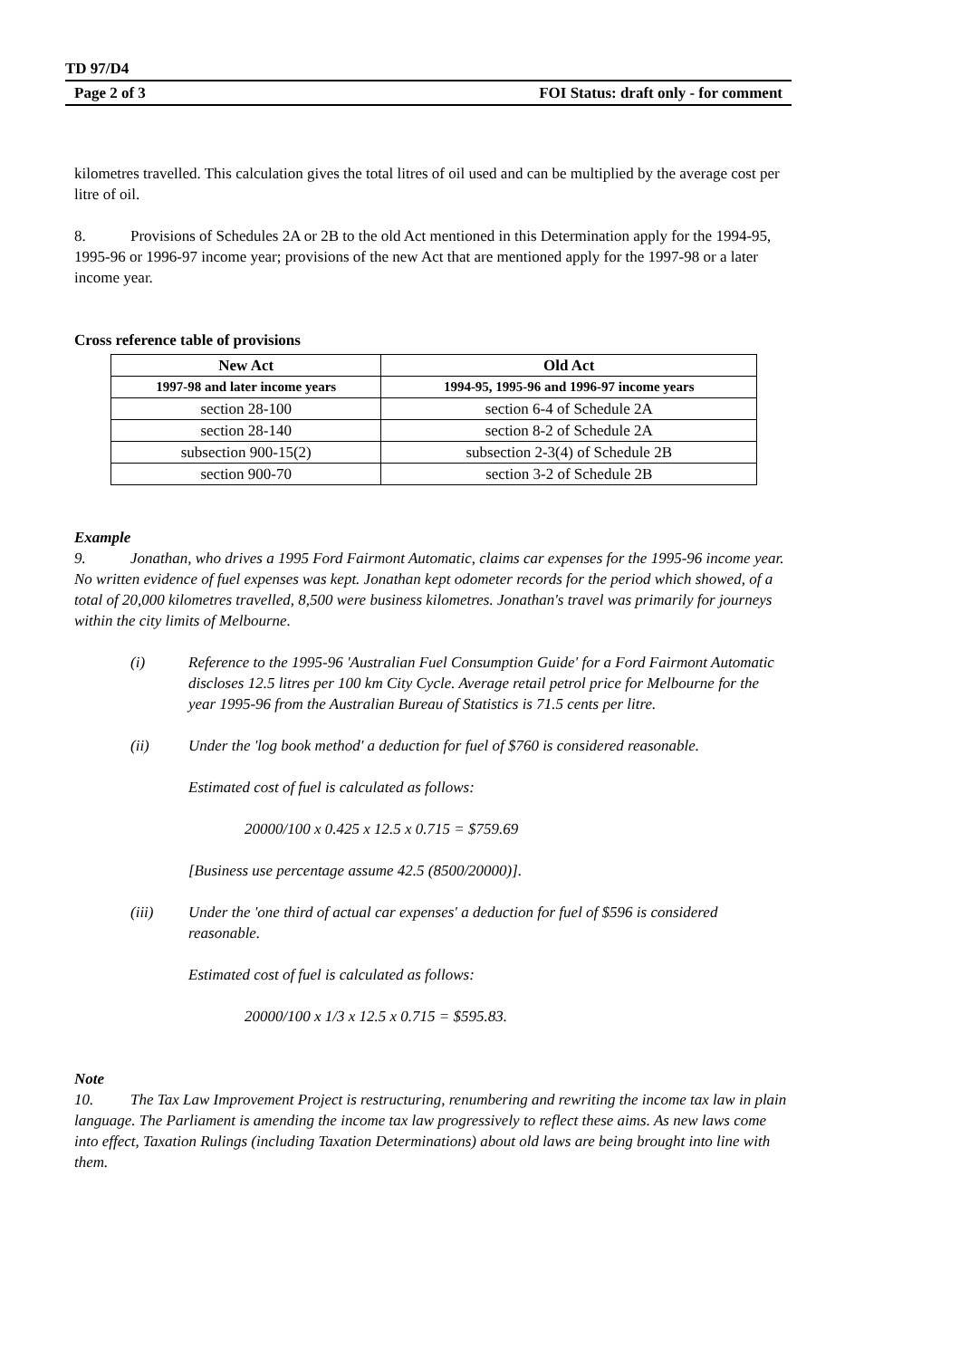TD 97/D4
Page 2 of 3 FOI Status: draft only - for comment
kilometres travelled. This calculation gives the total litres of oil used and can be multiplied by the average cost per litre of oil.
8. Provisions of Schedules 2A or 2B to the old Act mentioned in this Determination apply for the 1994-95, 1995-96 or 1996-97 income year; provisions of the new Act that are mentioned apply for the 1997-98 or a later income year.
Cross reference table of provisions
| New Act | Old Act |
| --- | --- |
| 1997-98 and later income years | 1994-95, 1995-96 and 1996-97 income years |
| section 28-100 | section 6-4 of Schedule 2A |
| section 28-140 | section 8-2 of Schedule 2A |
| subsection 900-15(2) | subsection 2-3(4) of Schedule 2B |
| section 900-70 | section 3-2 of Schedule 2B |
Example
9. Jonathan, who drives a 1995 Ford Fairmont Automatic, claims car expenses for the 1995-96 income year. No written evidence of fuel expenses was kept. Jonathan kept odometer records for the period which showed, of a total of 20,000 kilometres travelled, 8,500 were business kilometres. Jonathan's travel was primarily for journeys within the city limits of Melbourne.
(i) Reference to the 1995-96 'Australian Fuel Consumption Guide' for a Ford Fairmont Automatic discloses 12.5 litres per 100 km City Cycle. Average retail petrol price for Melbourne for the year 1995-96 from the Australian Bureau of Statistics is 71.5 cents per litre.
(ii) Under the 'log book method' a deduction for fuel of $760 is considered reasonable.
Estimated cost of fuel is calculated as follows:
20000/100 x 0.425 x 12.5 x 0.715 = $759.69
[Business use percentage assume 42.5 (8500/20000)].
(iii) Under the 'one third of actual car expenses' a deduction for fuel of $596 is considered reasonable.
Estimated cost of fuel is calculated as follows:
20000/100 x 1/3 x 12.5 x 0.715 = $595.83.
Note
10. The Tax Law Improvement Project is restructuring, renumbering and rewriting the income tax law in plain language. The Parliament is amending the income tax law progressively to reflect these aims. As new laws come into effect, Taxation Rulings (including Taxation Determinations) about old laws are being brought into line with them.